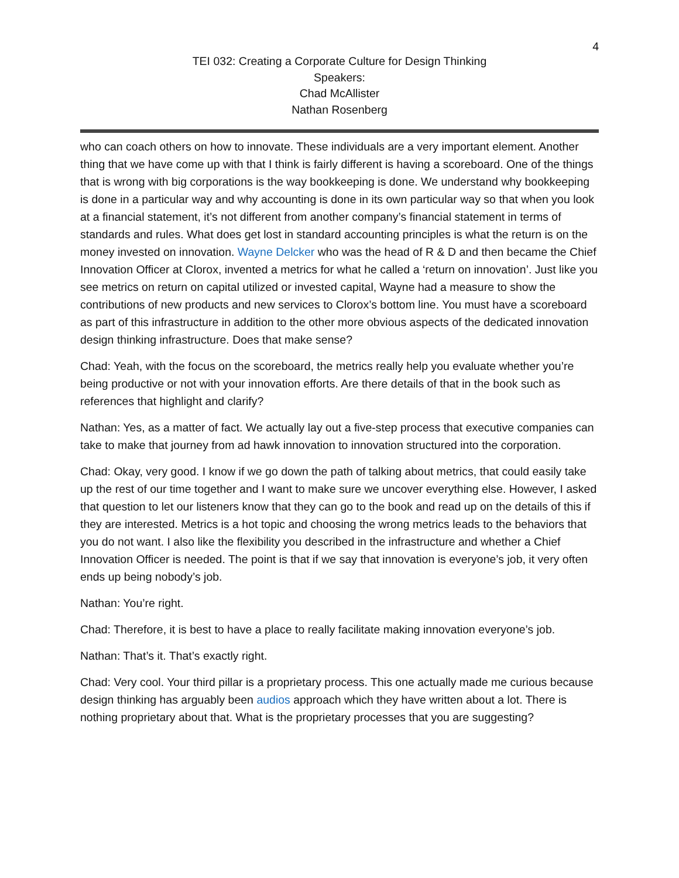4
TEI 032: Creating a Corporate Culture for Design Thinking
Speakers:
Chad McAllister
Nathan Rosenberg
who can coach others on how to innovate. These individuals are a very important element. Another thing that we have come up with that I think is fairly different is having a scoreboard. One of the things that is wrong with big corporations is the way bookkeeping is done. We understand why bookkeeping is done in a particular way and why accounting is done in its own particular way so that when you look at a financial statement, it’s not different from another company’s financial statement in terms of standards and rules. What does get lost in standard accounting principles is what the return is on the money invested on innovation. Wayne Delcker who was the head of R & D and then became the Chief Innovation Officer at Clorox, invented a metrics for what he called a ‘return on innovation’. Just like you see metrics on return on capital utilized or invested capital, Wayne had a measure to show the contributions of new products and new services to Clorox’s bottom line. You must have a scoreboard as part of this infrastructure in addition to the other more obvious aspects of the dedicated innovation design thinking infrastructure. Does that make sense?
Chad: Yeah, with the focus on the scoreboard, the metrics really help you evaluate whether you’re being productive or not with your innovation efforts. Are there details of that in the book such as references that highlight and clarify?
Nathan: Yes, as a matter of fact. We actually lay out a five-step process that executive companies can take to make that journey from ad hawk innovation to innovation structured into the corporation.
Chad: Okay, very good. I know if we go down the path of talking about metrics, that could easily take up the rest of our time together and I want to make sure we uncover everything else. However, I asked that question to let our listeners know that they can go to the book and read up on the details of this if they are interested. Metrics is a hot topic and choosing the wrong metrics leads to the behaviors that you do not want. I also like the flexibility you described in the infrastructure and whether a Chief Innovation Officer is needed. The point is that if we say that innovation is everyone’s job, it very often ends up being nobody’s job.
Nathan: You’re right.
Chad: Therefore, it is best to have a place to really facilitate making innovation everyone’s job.
Nathan: That’s it. That’s exactly right.
Chad: Very cool. Your third pillar is a proprietary process. This one actually made me curious because design thinking has arguably been audios approach which they have written about a lot. There is nothing proprietary about that. What is the proprietary processes that you are suggesting?